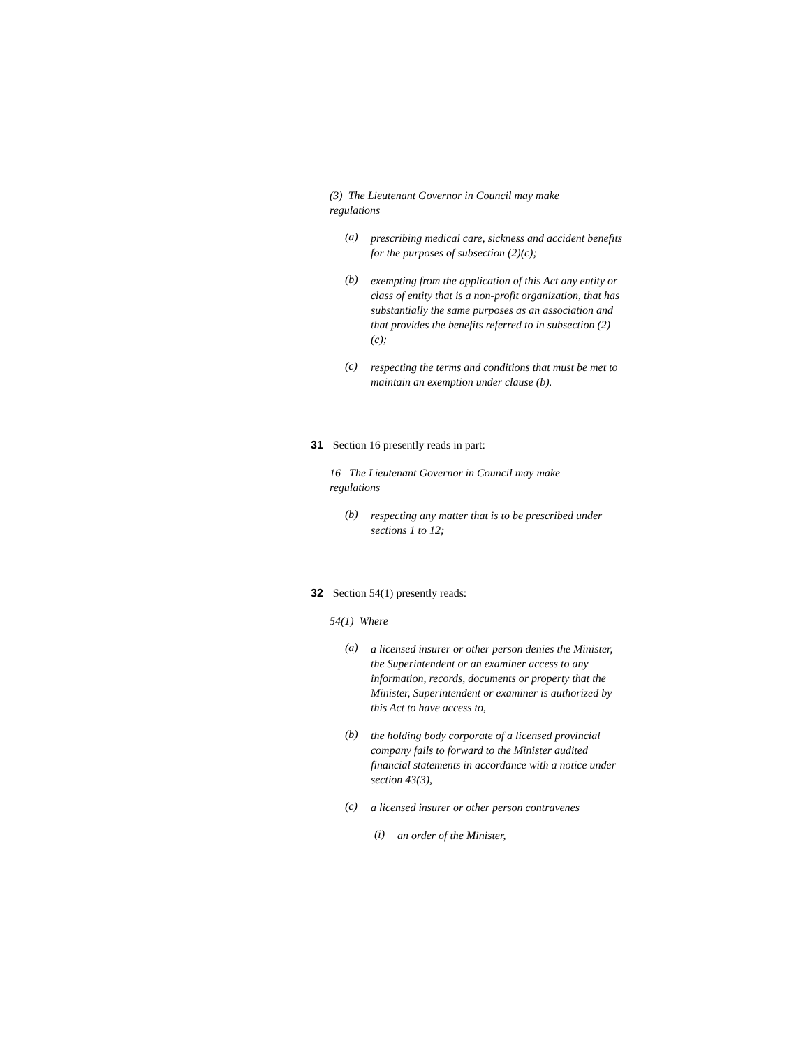(3) The Lieutenant Governor in Council may make regulations
(a)
prescribing medical care, sickness and accident benefits for the purposes of subsection (2)(c);
(b)
exempting from the application of this Act any entity or class of entity that is a non-profit organization, that has substantially the same purposes as an association and that provides the benefits referred to in subsection (2)(c);
(c)
respecting the terms and conditions that must be met to maintain an exemption under clause (b).
31 Section 16 presently reads in part:
16 The Lieutenant Governor in Council may make regulations
(b)
respecting any matter that is to be prescribed under sections 1 to 12;
32 Section 54(1) presently reads:
54(1) Where
(a)
a licensed insurer or other person denies the Minister, the Superintendent or an examiner access to any information, records, documents or property that the Minister, Superintendent or examiner is authorized by this Act to have access to,
(b)
the holding body corporate of a licensed provincial company fails to forward to the Minister audited financial statements in accordance with a notice under section 43(3),
(c)
a licensed insurer or other person contravenes
(i)
an order of the Minister,